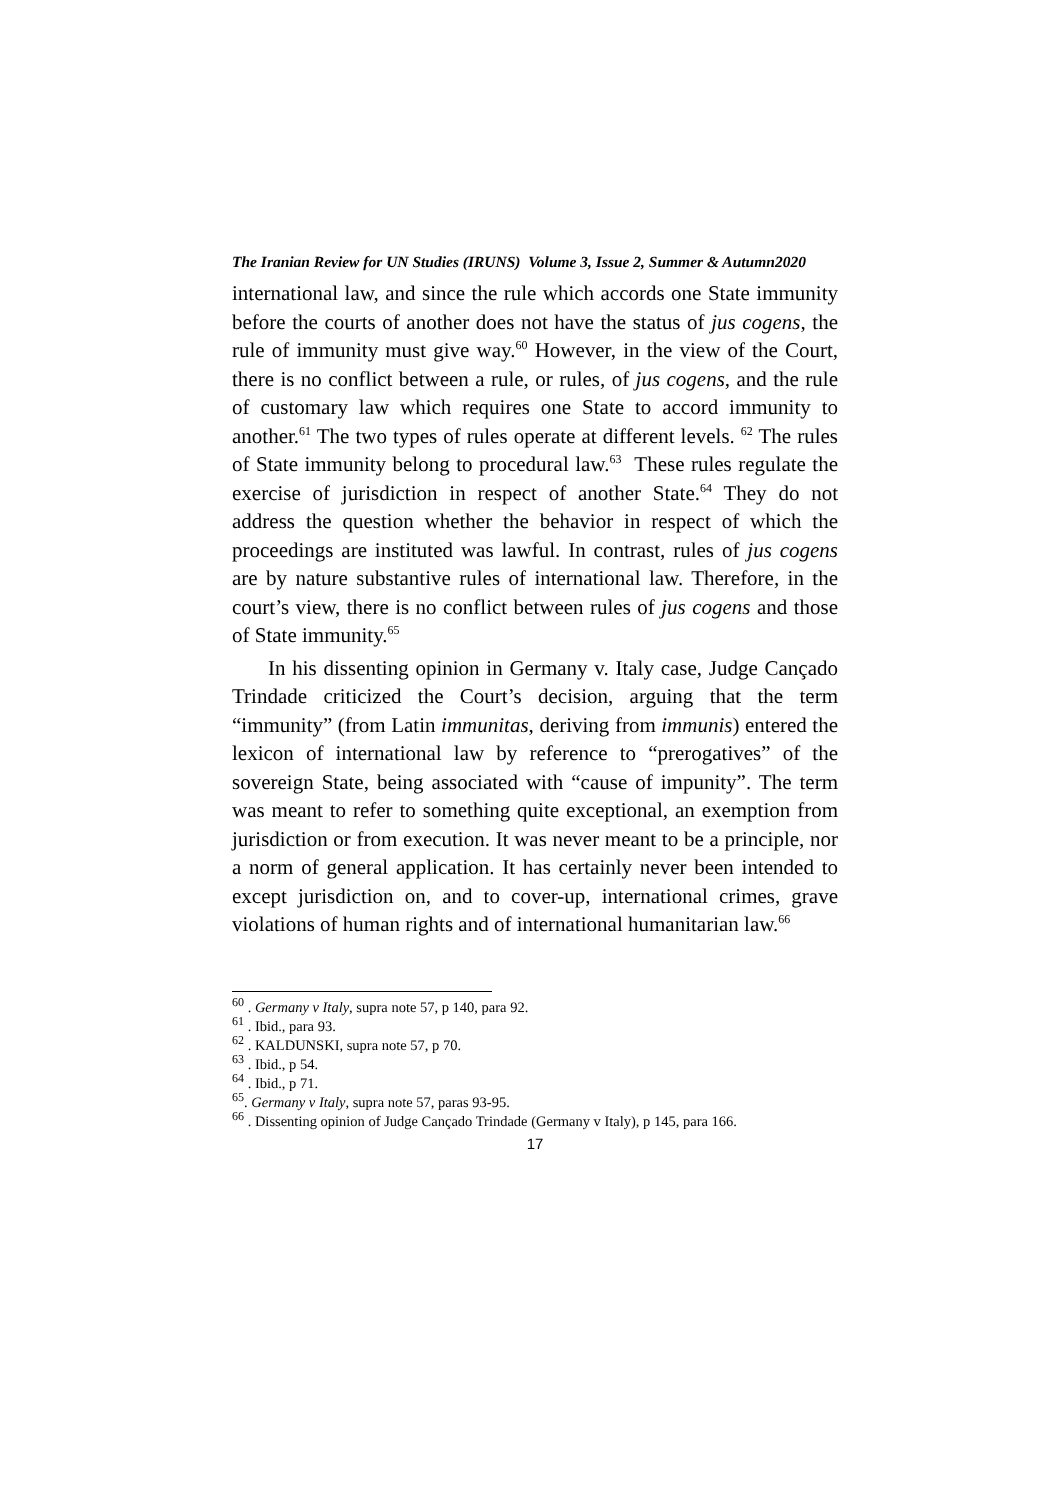The Iranian Review for UN Studies (IRUNS) Volume 3, Issue 2, Summer & Autumn2020
international law, and since the rule which accords one State immunity before the courts of another does not have the status of jus cogens, the rule of immunity must give way.<sup>60</sup> However, in the view of the Court, there is no conflict between a rule, or rules, of jus cogens, and the rule of customary law which requires one State to accord immunity to another.<sup>61</sup> The two types of rules operate at different levels. <sup>62</sup> The rules of State immunity belong to procedural law.<sup>63</sup> These rules regulate the exercise of jurisdiction in respect of another State.<sup>64</sup> They do not address the question whether the behavior in respect of which the proceedings are instituted was lawful. In contrast, rules of jus cogens are by nature substantive rules of international law. Therefore, in the court’s view, there is no conflict between rules of jus cogens and those of State immunity.<sup>65</sup>
In his dissenting opinion in Germany v. Italy case, Judge Cançado Trindade criticized the Court’s decision, arguing that the term “immunity” (from Latin immunitas, deriving from immunis) entered the lexicon of international law by reference to “prerogatives” of the sovereign State, being associated with “cause of impunity”. The term was meant to refer to something quite exceptional, an exemption from jurisdiction or from execution. It was never meant to be a principle, nor a norm of general application. It has certainly never been intended to except jurisdiction on, and to cover-up, international crimes, grave violations of human rights and of international humanitarian law.<sup>66</sup>
<sup>60</sup> . Germany v Italy, supra note 57, p 140, para 92.
<sup>61</sup> . Ibid., para 93.
<sup>62</sup> . KALDUNSKI, supra note 57, p 70.
<sup>63</sup> . Ibid., p 54.
<sup>64</sup> . Ibid., p 71.
<sup>65</sup>. Germany v Italy, supra note 57, paras 93-95.
<sup>66</sup> . Dissenting opinion of Judge Cançado Trindade (Germany v Italy), p 145, para 166.
17